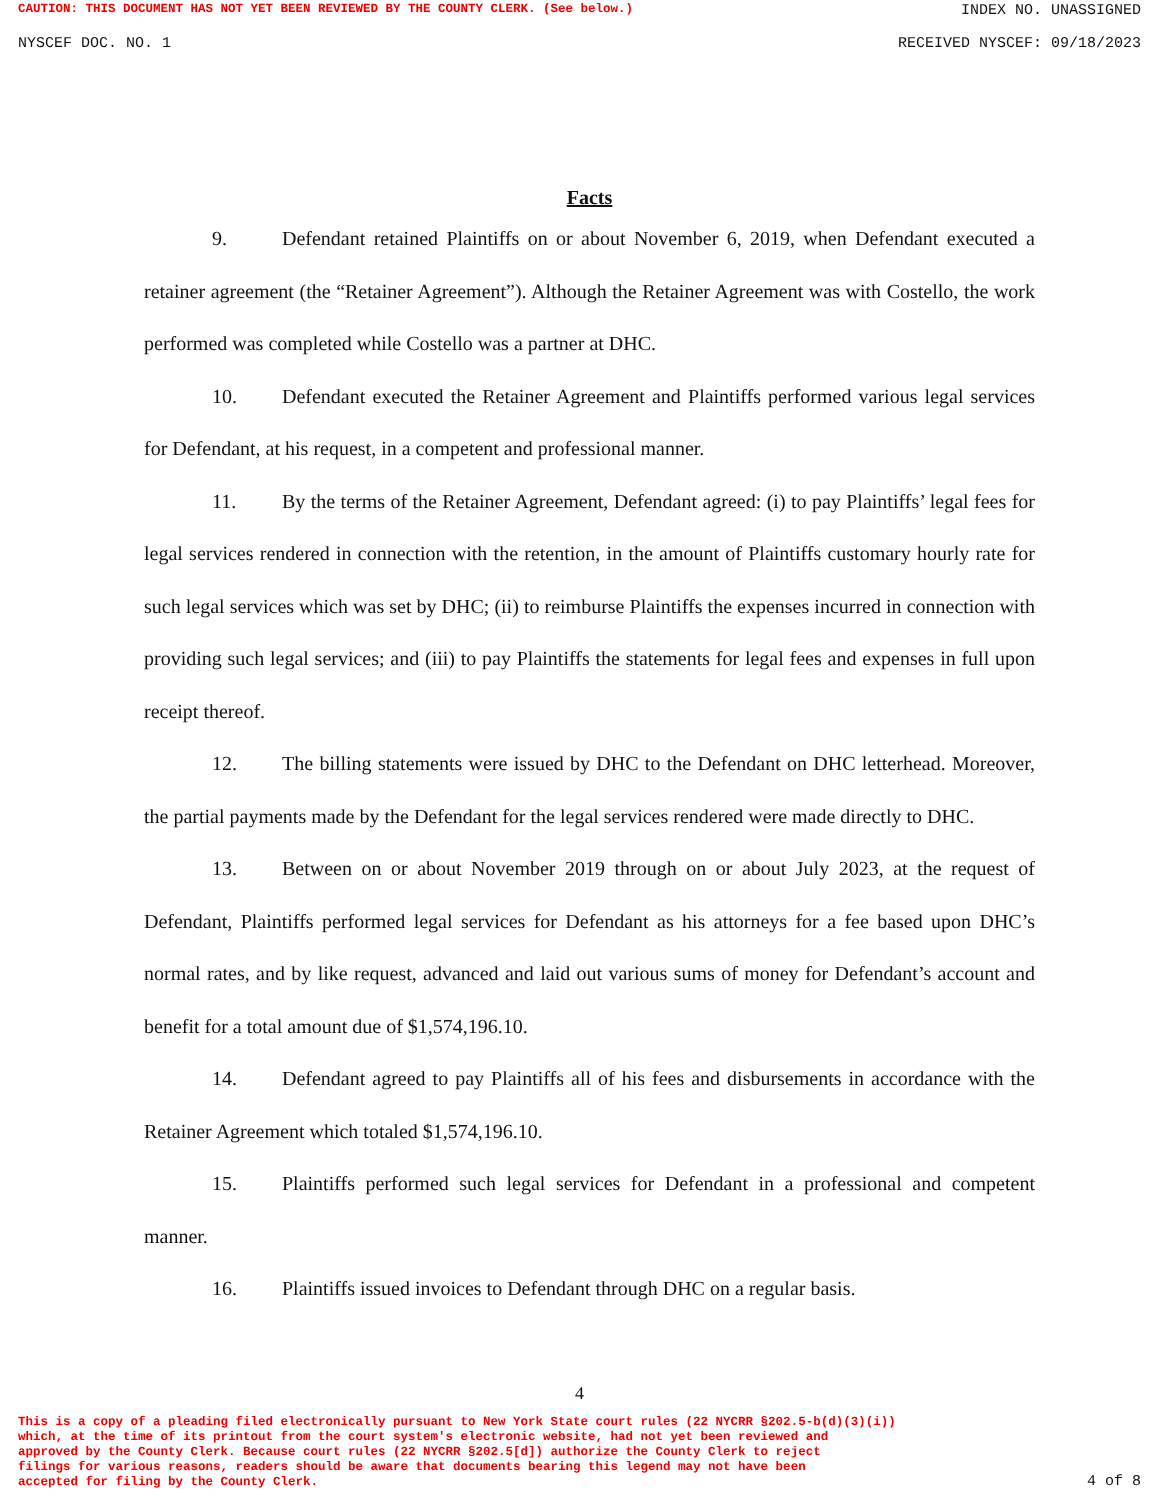CAUTION: THIS DOCUMENT HAS NOT YET BEEN REVIEWED BY THE COUNTY CLERK. (See below.) INDEX NO. UNASSIGNED
NYSCEF DOC. NO. 1 RECEIVED NYSCEF: 09/18/2023
Facts
9. Defendant retained Plaintiffs on or about November 6, 2019, when Defendant executed a retainer agreement (the “Retainer Agreement”). Although the Retainer Agreement was with Costello, the work performed was completed while Costello was a partner at DHC.
10. Defendant executed the Retainer Agreement and Plaintiffs performed various legal services for Defendant, at his request, in a competent and professional manner.
11. By the terms of the Retainer Agreement, Defendant agreed: (i) to pay Plaintiffs’ legal fees for legal services rendered in connection with the retention, in the amount of Plaintiffs customary hourly rate for such legal services which was set by DHC; (ii) to reimburse Plaintiffs the expenses incurred in connection with providing such legal services; and (iii) to pay Plaintiffs the statements for legal fees and expenses in full upon receipt thereof.
12. The billing statements were issued by DHC to the Defendant on DHC letterhead. Moreover, the partial payments made by the Defendant for the legal services rendered were made directly to DHC.
13. Between on or about November 2019 through on or about July 2023, at the request of Defendant, Plaintiffs performed legal services for Defendant as his attorneys for a fee based upon DHC’s normal rates, and by like request, advanced and laid out various sums of money for Defendant’s account and benefit for a total amount due of $1,574,196.10.
14. Defendant agreed to pay Plaintiffs all of his fees and disbursements in accordance with the Retainer Agreement which totaled $1,574,196.10.
15. Plaintiffs performed such legal services for Defendant in a professional and competent manner.
16. Plaintiffs issued invoices to Defendant through DHC on a regular basis.
4
This is a copy of a pleading filed electronically pursuant to New York State court rules (22 NYCRR §202.5-b(d)(3)(i))
which, at the time of its printout from the court system's electronic website, had not yet been reviewed and
approved by the County Clerk. Because court rules (22 NYCRR §202.5[d]) authorize the County Clerk to reject
filings for various reasons, readers should be aware that documents bearing this legend may not have been
accepted for filing by the County Clerk. 4 of 8